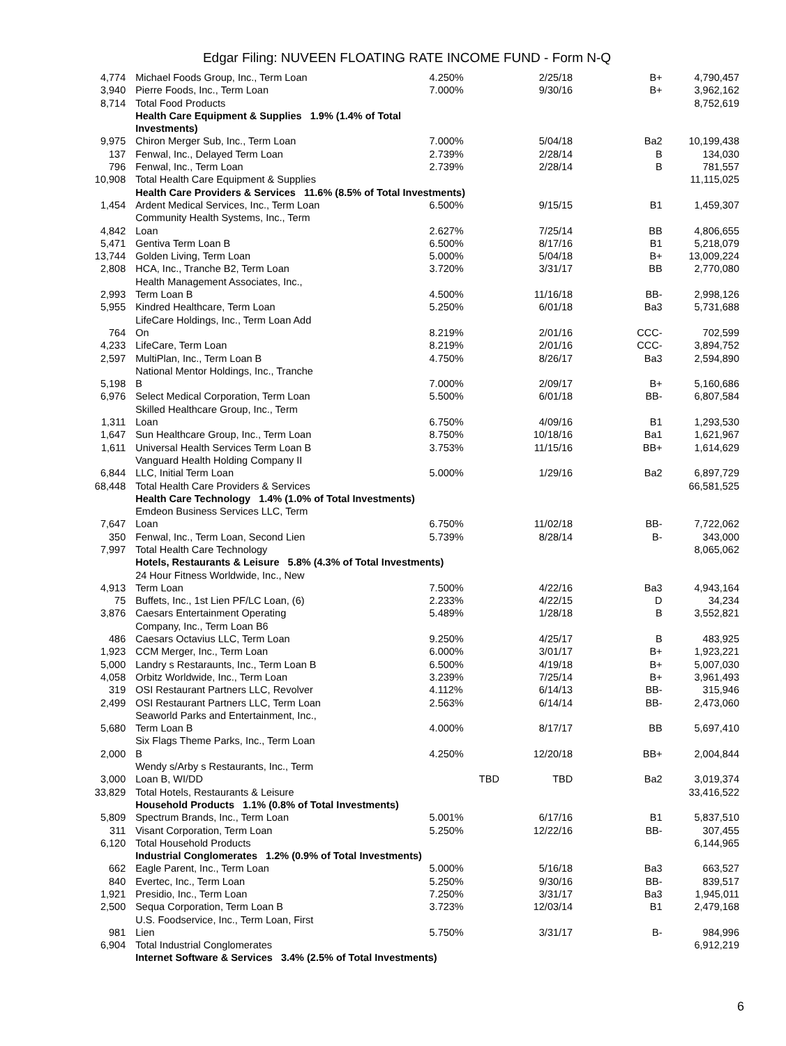Edgar Filing: NUVEEN FLOATING RATE INCOME FUND - Form N-Q
| 4,774 | Michael Foods Group, Inc., Term Loan | 4.250% | 2/25/18 | B+ | 4,790,457 |
| 3,940 | Pierre Foods, Inc., Term Loan | 7.000% | 9/30/16 | B+ | 3,962,162 |
| 8,714 | Total Food Products | | | | 8,752,619 |
| | Health Care Equipment & Supplies 1.9% (1.4% of Total Investments) | | | | |
| 9,975 | Chiron Merger Sub, Inc., Term Loan | 7.000% | 5/04/18 | Ba2 | 10,199,438 |
| 137 | Fenwal, Inc., Delayed Term Loan | 2.739% | 2/28/14 | B | 134,030 |
| 796 | Fenwal, Inc., Term Loan | 2.739% | 2/28/14 | B | 781,557 |
| 10,908 | Total Health Care Equipment & Supplies | | | | 11,115,025 |
| | Health Care Providers & Services 11.6% (8.5% of Total Investments) | | | | |
| 1,454 | Ardent Medical Services, Inc., Term Loan | 6.500% | 9/15/15 | B1 | 1,459,307 |
| 4,842 | Community Health Systems, Inc., Term Loan | 2.627% | 7/25/14 | BB | 4,806,655 |
| 5,471 | Gentiva Term Loan B | 6.500% | 8/17/16 | B1 | 5,218,079 |
| 13,744 | Golden Living, Term Loan | 5.000% | 5/04/18 | B+ | 13,009,224 |
| 2,808 | HCA, Inc., Tranche B2, Term Loan | 3.720% | 3/31/17 | BB | 2,770,080 |
| 2,993 | Health Management Associates, Inc., Term Loan B | 4.500% | 11/16/18 | BB- | 2,998,126 |
| 5,955 | Kindred Healthcare, Term Loan | 5.250% | 6/01/18 | Ba3 | 5,731,688 |
| 764 | LifeCare Holdings, Inc., Term Loan Add On | 8.219% | 2/01/16 | CCC- | 702,599 |
| 4,233 | LifeCare, Term Loan | 8.219% | 2/01/16 | CCC- | 3,894,752 |
| 2,597 | MultiPlan, Inc., Term Loan B | 4.750% | 8/26/17 | Ba3 | 2,594,890 |
| 5,198 | National Mentor Holdings, Inc., Tranche B | 7.000% | 2/09/17 | B+ | 5,160,686 |
| 6,976 | Select Medical Corporation, Term Loan | 5.500% | 6/01/18 | BB- | 6,807,584 |
| 1,311 | Skilled Healthcare Group, Inc., Term Loan | 6.750% | 4/09/16 | B1 | 1,293,530 |
| 1,647 | Sun Healthcare Group, Inc., Term Loan | 8.750% | 10/18/16 | Ba1 | 1,621,967 |
| 1,611 | Universal Health Services Term Loan B | 3.753% | 11/15/16 | BB+ | 1,614,629 |
| 6,844 | Vanguard Health Holding Company II LLC, Initial Term Loan | 5.000% | 1/29/16 | Ba2 | 6,897,729 |
| 68,448 | Total Health Care Providers & Services | | | | 66,581,525 |
| | Health Care Technology 1.4% (1.0% of Total Investments) | | | | |
| 7,647 | Emdeon Business Services LLC, Term Loan | 6.750% | 11/02/18 | BB- | 7,722,062 |
| 350 | Fenwal, Inc., Term Loan, Second Lien | 5.739% | 8/28/14 | B- | 343,000 |
| 7,997 | Total Health Care Technology | | | | 8,065,062 |
| | Hotels, Restaurants & Leisure 5.8% (4.3% of Total Investments) | | | | |
| 4,913 | 24 Hour Fitness Worldwide, Inc., New Term Loan | 7.500% | 4/22/16 | Ba3 | 4,943,164 |
| 75 | Buffets, Inc., 1st Lien PF/LC Loan, (6) | 2.233% | 4/22/15 | D | 34,234 |
| 3,876 | Caesars Entertainment Operating Company, Inc., Term Loan B6 | 5.489% | 1/28/18 | B | 3,552,821 |
| 486 | Caesars Octavius LLC, Term Loan | 9.250% | 4/25/17 | B | 483,925 |
| 1,923 | CCM Merger, Inc., Term Loan | 6.000% | 3/01/17 | B+ | 1,923,221 |
| 5,000 | Landry s Restaraunts, Inc., Term Loan B | 6.500% | 4/19/18 | B+ | 5,007,030 |
| 4,058 | Orbitz Worldwide, Inc., Term Loan | 3.239% | 7/25/14 | B+ | 3,961,493 |
| 319 | OSI Restaurant Partners LLC, Revolver | 4.112% | 6/14/13 | BB- | 315,946 |
| 2,499 | OSI Restaurant Partners LLC, Term Loan | 2.563% | 6/14/14 | BB- | 2,473,060 |
| 5,680 | Seaworld Parks and Entertainment, Inc., Term Loan B | 4.000% | 8/17/17 | BB | 5,697,410 |
| 2,000 | Six Flags Theme Parks, Inc., Term Loan B | 4.250% | 12/20/18 | BB+ | 2,004,844 |
| 3,000 | Wendy s/Arby s Restaurants, Inc., Term Loan B, WI/DD | TBD | TBD | Ba2 | 3,019,374 |
| 33,829 | Total Hotels, Restaurants & Leisure | | | | 33,416,522 |
| | Household Products 1.1% (0.8% of Total Investments) | | | | |
| 5,809 | Spectrum Brands, Inc., Term Loan | 5.001% | 6/17/16 | B1 | 5,837,510 |
| 311 | Visant Corporation, Term Loan | 5.250% | 12/22/16 | BB- | 307,455 |
| 6,120 | Total Household Products | | | | 6,144,965 |
| | Industrial Conglomerates 1.2% (0.9% of Total Investments) | | | | |
| 662 | Eagle Parent, Inc., Term Loan | 5.000% | 5/16/18 | Ba3 | 663,527 |
| 840 | Evertec, Inc., Term Loan | 5.250% | 9/30/16 | BB- | 839,517 |
| 1,921 | Presidio, Inc., Term Loan | 7.250% | 3/31/17 | Ba3 | 1,945,011 |
| 2,500 | Sequa Corporation, Term Loan B | 3.723% | 12/03/14 | B1 | 2,479,168 |
| 981 | U.S. Foodservice, Inc., Term Loan, First Lien | 5.750% | 3/31/17 | B- | 984,996 |
| 6,904 | Total Industrial Conglomerates | | | | 6,912,219 |
| | Internet Software & Services 3.4% (2.5% of Total Investments) | | | | |
6